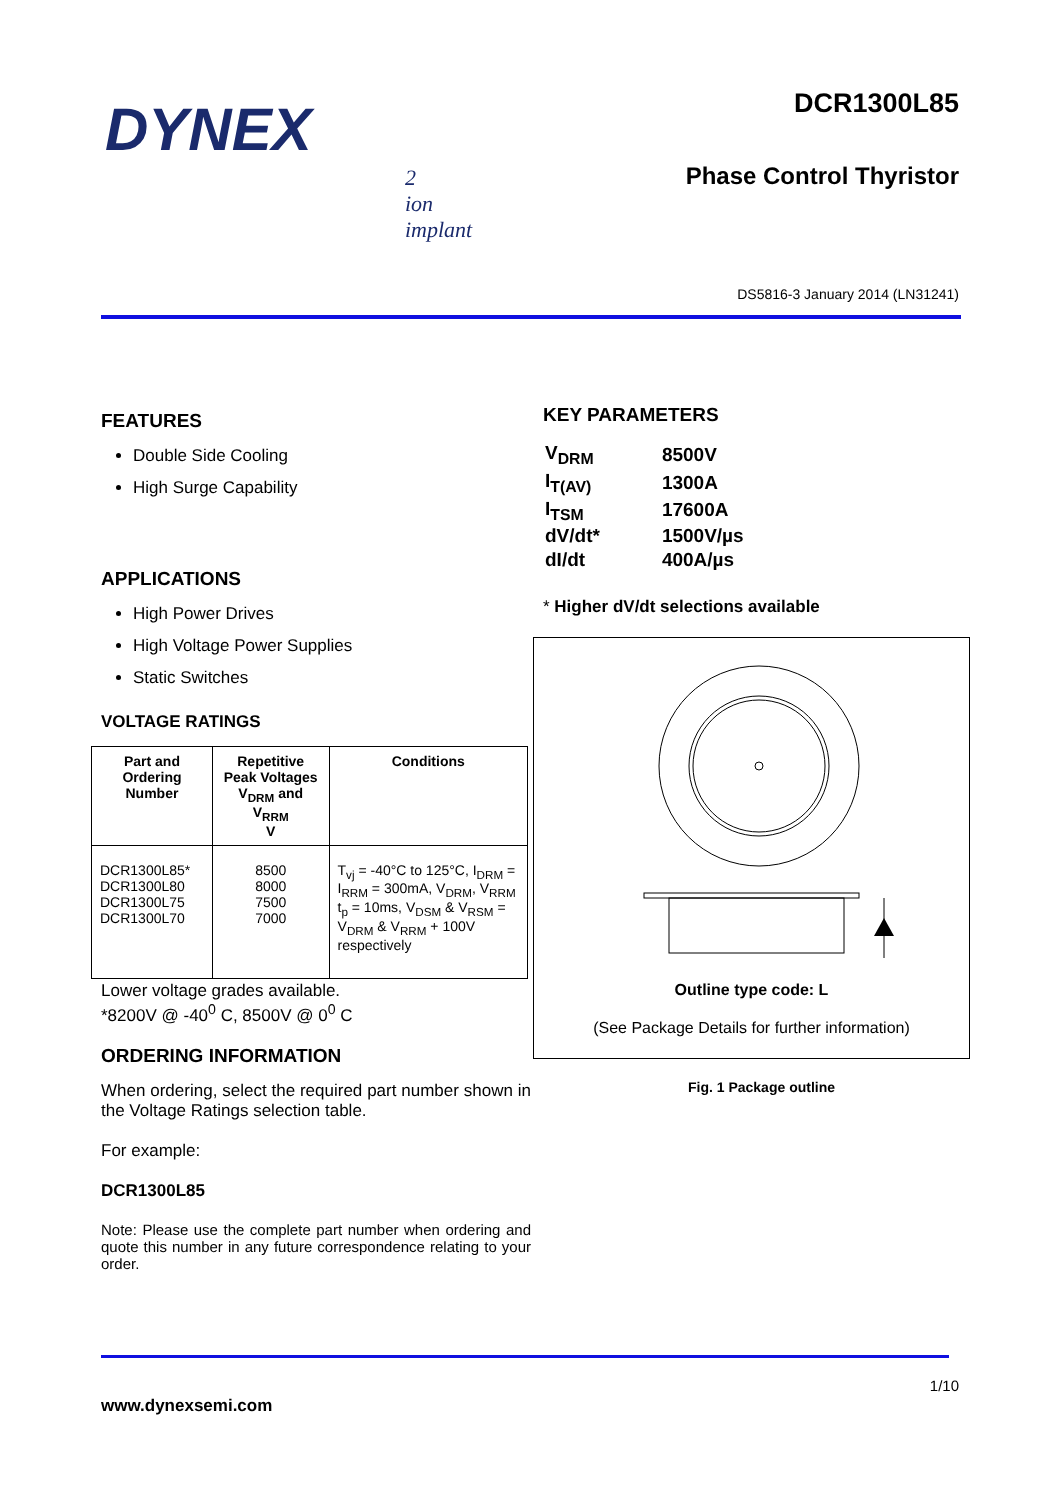DYNEX
2
ion
implant
DCR1300L85
Phase Control Thyristor
DS5816-3 January 2014 (LN31241)
FEATURES
Double Side Cooling
High Surge Capability
APPLICATIONS
High Power Drives
High Voltage Power Supplies
Static Switches
VOLTAGE RATINGS
| Part and Ordering Number | Repetitive Peak Voltages V<sub>DRM</sub> and V<sub>RRM</sub> V | Conditions |
| --- | --- | --- |
| DCR1300L85* DCR1300L80 DCR1300L75 DCR1300L70 | 8500 8000 7500 7000 | T<sub>vj</sub> = -40°C to 125°C, I<sub>DRM</sub> = I<sub>RRM</sub> = 300mA, V<sub>DRM</sub>, V<sub>RRM</sub> t<sub>p</sub> = 10ms, V<sub>DSM</sub> & V<sub>RSM</sub> = V<sub>DRM</sub> & V<sub>RRM</sub> + 100V respectively |
Lower voltage grades available.
*8200V @ -40<sup>0</sup> C, 8500V @ 0<sup>0</sup> C
ORDERING INFORMATION
When ordering, select the required part number shown in the Voltage Ratings selection table.
For example:
DCR1300L85
Note: Please use the complete part number when ordering and quote this number in any future correspondence relating to your order.
KEY PARAMETERS
| V<sub>DRM</sub> | 8500V |
| I<sub>T(AV)</sub> | 1300A |
| I<sub>TSM</sub> | 17600A |
| dV/dt* | 1500V/µs |
| dI/dt | 400A/µs |
* Higher dV/dt selections available
Outline type code: L
(See Package Details for further information)
Fig. 1 Package outline
1/10
www.dynexsemi.com